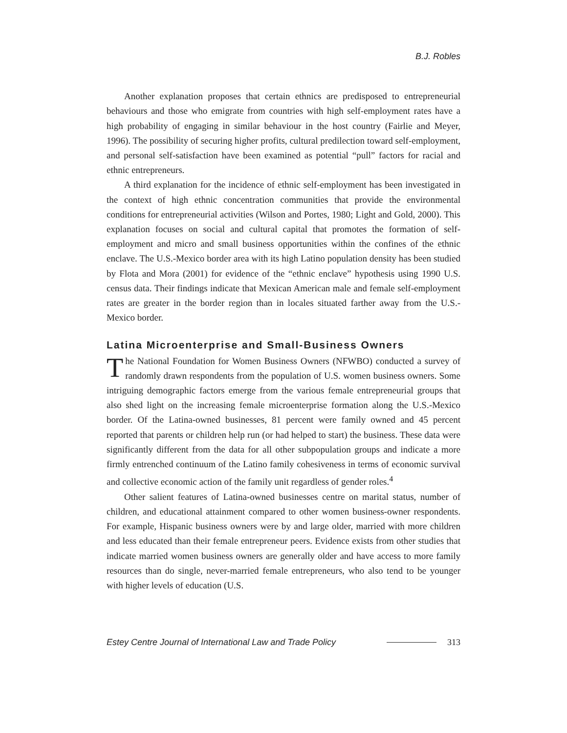B.J. Robles
Another explanation proposes that certain ethnics are predisposed to entrepreneurial behaviours and those who emigrate from countries with high self-employment rates have a high probability of engaging in similar behaviour in the host country (Fairlie and Meyer, 1996). The possibility of securing higher profits, cultural predilection toward self-employment, and personal self-satisfaction have been examined as potential “pull” factors for racial and ethnic entrepreneurs.
A third explanation for the incidence of ethnic self-employment has been investigated in the context of high ethnic concentration communities that provide the environmental conditions for entrepreneurial activities (Wilson and Portes, 1980; Light and Gold, 2000). This explanation focuses on social and cultural capital that promotes the formation of self-employment and micro and small business opportunities within the confines of the ethnic enclave. The U.S.-Mexico border area with its high Latino population density has been studied by Flota and Mora (2001) for evidence of the “ethnic enclave” hypothesis using 1990 U.S. census data. Their findings indicate that Mexican American male and female self-employment rates are greater in the border region than in locales situated farther away from the U.S.-Mexico border.
Latina Microenterprise and Small-Business Owners
The National Foundation for Women Business Owners (NFWBO) conducted a survey of randomly drawn respondents from the population of U.S. women business owners. Some intriguing demographic factors emerge from the various female entrepreneurial groups that also shed light on the increasing female microenterprise formation along the U.S.-Mexico border. Of the Latina-owned businesses, 81 percent were family owned and 45 percent reported that parents or children help run (or had helped to start) the business. These data were significantly different from the data for all other subpopulation groups and indicate a more firmly entrenched continuum of the Latino family cohesiveness in terms of economic survival and collective economic action of the family unit regardless of gender roles.<sup>4</sup>
Other salient features of Latina-owned businesses centre on marital status, number of children, and educational attainment compared to other women business-owner respondents. For example, Hispanic business owners were by and large older, married with more children and less educated than their female entrepreneur peers. Evidence exists from other studies that indicate married women business owners are generally older and have access to more family resources than do single, never-married female entrepreneurs, who also tend to be younger with higher levels of education (U.S.
Estey Centre Journal of International Law and Trade Policy 313